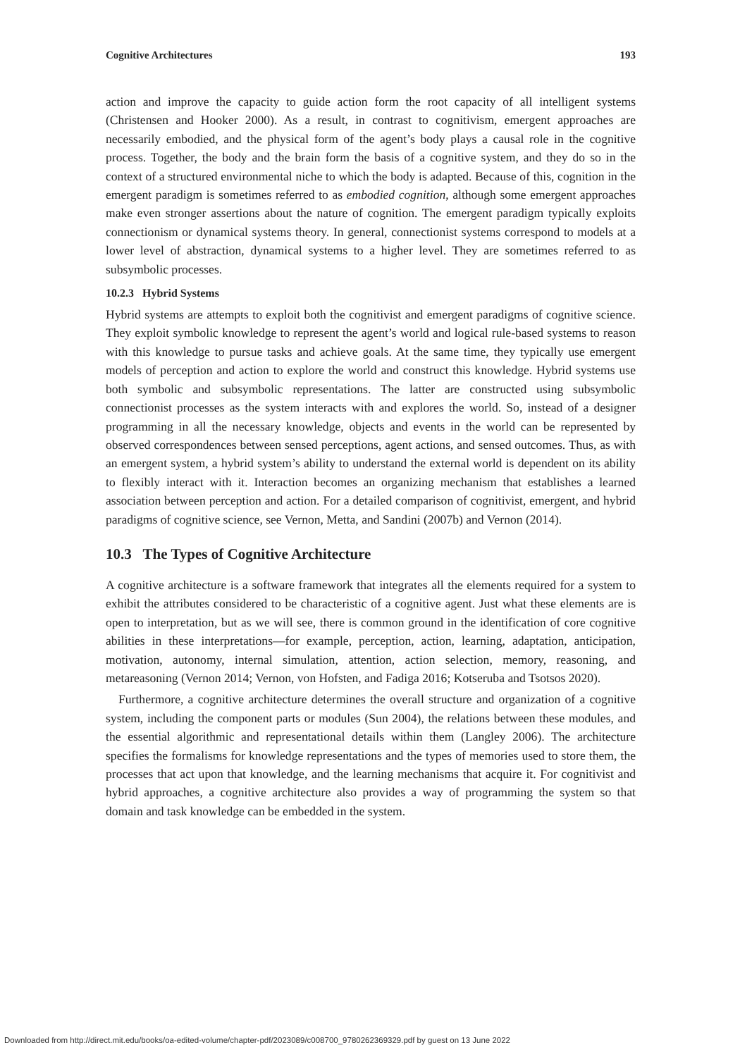Cognitive Architectures 193
action and improve the capacity to guide action form the root capacity of all intelligent systems (Christensen and Hooker 2000). As a result, in contrast to cognitivism, emergent approaches are necessarily embodied, and the physical form of the agent’s body plays a causal role in the cognitive process. Together, the body and the brain form the basis of a cognitive system, and they do so in the context of a structured environmental niche to which the body is adapted. Because of this, cognition in the emergent paradigm is sometimes referred to as embodied cognition, although some emergent approaches make even stronger assertions about the nature of cognition. The emergent paradigm typically exploits connectionism or dynamical systems theory. In general, connectionist systems correspond to models at a lower level of abstraction, dynamical systems to a higher level. They are sometimes referred to as subsymbolic processes.
10.2.3 Hybrid Systems
Hybrid systems are attempts to exploit both the cognitivist and emergent paradigms of cognitive science. They exploit symbolic knowledge to represent the agent’s world and logical rule-based systems to reason with this knowledge to pursue tasks and achieve goals. At the same time, they typically use emergent models of perception and action to explore the world and construct this knowledge. Hybrid systems use both symbolic and subsymbolic representations. The latter are constructed using subsymbolic connectionist processes as the system interacts with and explores the world. So, instead of a designer programming in all the necessary knowledge, objects and events in the world can be represented by observed correspondences between sensed perceptions, agent actions, and sensed outcomes. Thus, as with an emergent system, a hybrid system’s ability to understand the external world is dependent on its ability to flexibly interact with it. Interaction becomes an organizing mechanism that establishes a learned association between perception and action. For a detailed comparison of cognitivist, emergent, and hybrid paradigms of cognitive science, see Vernon, Metta, and Sandini (2007b) and Vernon (2014).
10.3 The Types of Cognitive Architecture
A cognitive architecture is a software framework that integrates all the elements required for a system to exhibit the attributes considered to be characteristic of a cognitive agent. Just what these elements are is open to interpretation, but as we will see, there is common ground in the identification of core cognitive abilities in these interpretations—for example, perception, action, learning, adaptation, anticipation, motivation, autonomy, internal simulation, attention, action selection, memory, reasoning, and metareasoning (Vernon 2014; Vernon, von Hofsten, and Fadiga 2016; Kotseruba and Tsotsos 2020).
Furthermore, a cognitive architecture determines the overall structure and organization of a cognitive system, including the component parts or modules (Sun 2004), the relations between these modules, and the essential algorithmic and representational details within them (Langley 2006). The architecture specifies the formalisms for knowledge representations and the types of memories used to store them, the processes that act upon that knowledge, and the learning mechanisms that acquire it. For cognitivist and hybrid approaches, a cognitive architecture also provides a way of programming the system so that domain and task knowledge can be embedded in the system.
Downloaded from http://direct.mit.edu/books/oa-edited-volume/chapter-pdf/2023089/c008700_9780262369329.pdf by guest on 13 June 2022